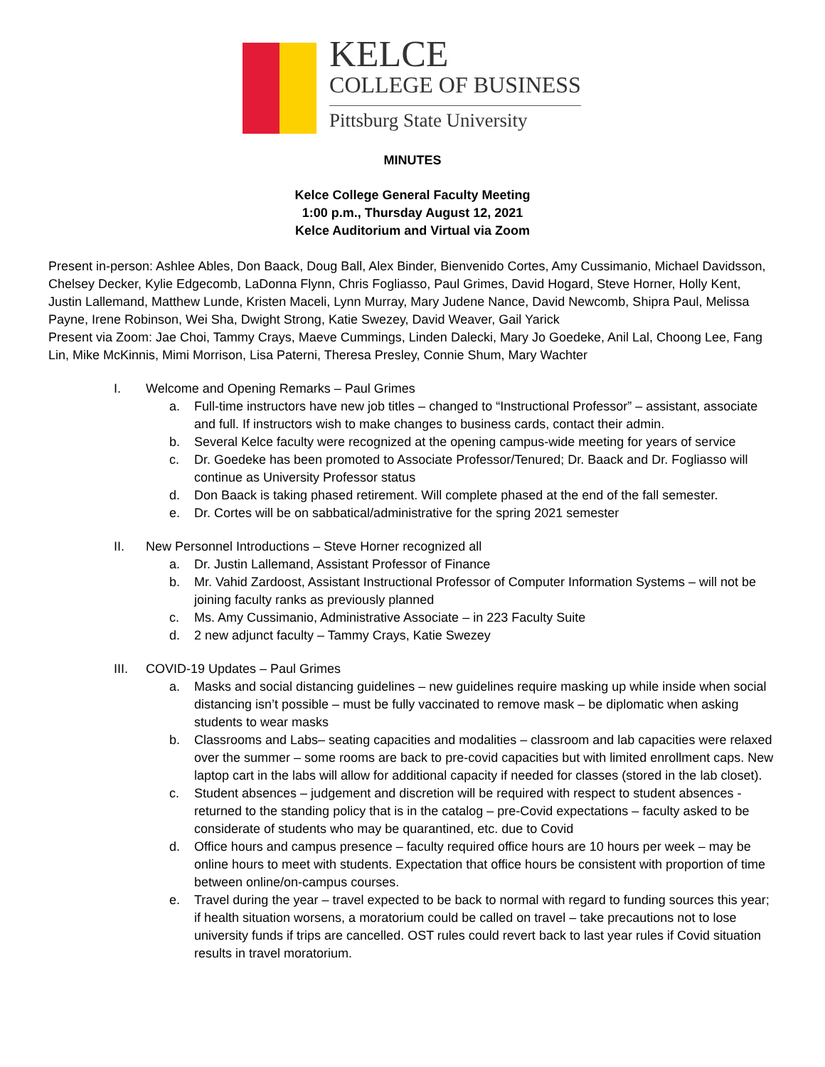KELCE
COLLEGE OF BUSINESS
Pittsburg State University
MINUTES
Kelce College General Faculty Meeting
1:00 p.m., Thursday August 12, 2021
Kelce Auditorium and Virtual via Zoom
Present in-person: Ashlee Ables, Don Baack, Doug Ball, Alex Binder, Bienvenido Cortes, Amy Cussimanio, Michael Davidsson, Chelsey Decker, Kylie Edgecomb, LaDonna Flynn, Chris Fogliasso, Paul Grimes, David Hogard, Steve Horner, Holly Kent, Justin Lallemand, Matthew Lunde, Kristen Maceli, Lynn Murray, Mary Judene Nance, David Newcomb, Shipra Paul, Melissa Payne, Irene Robinson, Wei Sha, Dwight Strong, Katie Swezey, David Weaver, Gail Yarick
Present via Zoom: Jae Choi, Tammy Crays, Maeve Cummings, Linden Dalecki, Mary Jo Goedeke, Anil Lal, Choong Lee, Fang Lin, Mike McKinnis, Mimi Morrison, Lisa Paterni, Theresa Presley, Connie Shum, Mary Wachter
I. Welcome and Opening Remarks – Paul Grimes
a. Full-time instructors have new job titles – changed to “Instructional Professor” – assistant, associate and full. If instructors wish to make changes to business cards, contact their admin.
b. Several Kelce faculty were recognized at the opening campus-wide meeting for years of service
c. Dr. Goedeke has been promoted to Associate Professor/Tenured; Dr. Baack and Dr. Fogliasso will continue as University Professor status
d. Don Baack is taking phased retirement. Will complete phased at the end of the fall semester.
e. Dr. Cortes will be on sabbatical/administrative for the spring 2021 semester
II. New Personnel Introductions – Steve Horner recognized all
a. Dr. Justin Lallemand, Assistant Professor of Finance
b. Mr. Vahid Zardoost, Assistant Instructional Professor of Computer Information Systems – will not be joining faculty ranks as previously planned
c. Ms. Amy Cussimanio, Administrative Associate – in 223 Faculty Suite
d. 2 new adjunct faculty – Tammy Crays, Katie Swezey
III. COVID-19 Updates – Paul Grimes
a. Masks and social distancing guidelines – new guidelines require masking up while inside when social distancing isn’t possible – must be fully vaccinated to remove mask – be diplomatic when asking students to wear masks
b. Classrooms and Labs– seating capacities and modalities – classroom and lab capacities were relaxed over the summer – some rooms are back to pre-covid capacities but with limited enrollment caps. New laptop cart in the labs will allow for additional capacity if needed for classes (stored in the lab closet).
c. Student absences – judgement and discretion will be required with respect to student absences - returned to the standing policy that is in the catalog – pre-Covid expectations – faculty asked to be considerate of students who may be quarantined, etc. due to Covid
d. Office hours and campus presence – faculty required office hours are 10 hours per week – may be online hours to meet with students. Expectation that office hours be consistent with proportion of time between online/on-campus courses.
e. Travel during the year – travel expected to be back to normal with regard to funding sources this year; if health situation worsens, a moratorium could be called on travel – take precautions not to lose university funds if trips are cancelled. OST rules could revert back to last year rules if Covid situation results in travel moratorium.